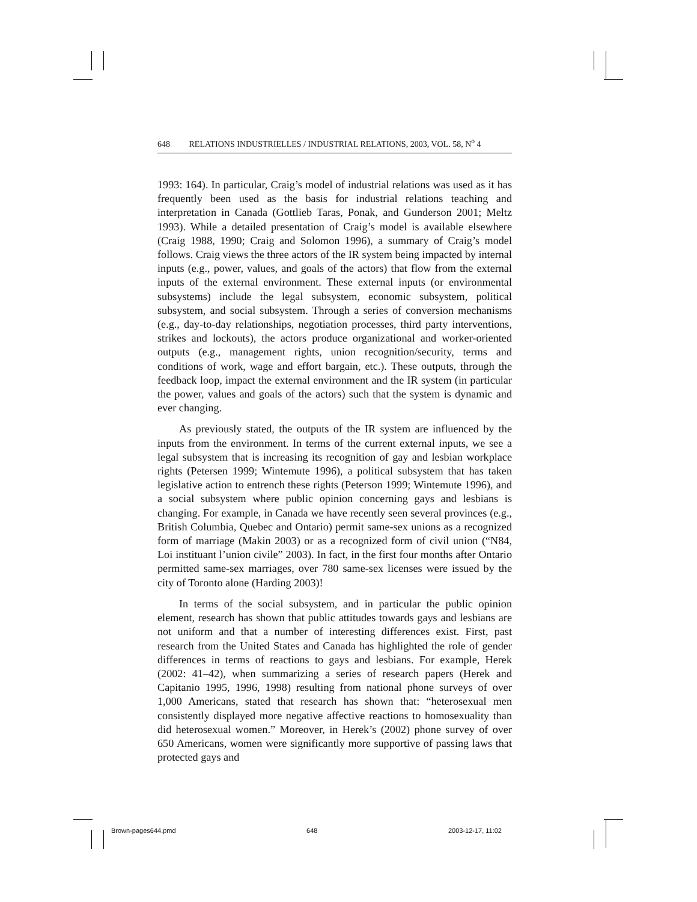648 RELATIONS INDUSTRIELLES / INDUSTRIAL RELATIONS, 2003, VOL. 58, N<sup>o</sup> 4
1993: 164). In particular, Craig’s model of industrial relations was used as it has frequently been used as the basis for industrial relations teaching and interpretation in Canada (Gottlieb Taras, Ponak, and Gunderson 2001; Meltz 1993). While a detailed presentation of Craig’s model is available elsewhere (Craig 1988, 1990; Craig and Solomon 1996), a summary of Craig’s model follows. Craig views the three actors of the IR system being impacted by internal inputs (e.g., power, values, and goals of the actors) that flow from the external inputs of the external environment. These external inputs (or environmental subsystems) include the legal subsystem, economic subsystem, political subsystem, and social subsystem. Through a series of conversion mechanisms (e.g., day-to-day relationships, negotiation processes, third party interventions, strikes and lockouts), the actors produce organizational and worker-oriented outputs (e.g., management rights, union recognition/security, terms and conditions of work, wage and effort bargain, etc.). These outputs, through the feedback loop, impact the external environment and the IR system (in particular the power, values and goals of the actors) such that the system is dynamic and ever changing.
As previously stated, the outputs of the IR system are influenced by the inputs from the environment. In terms of the current external inputs, we see a legal subsystem that is increasing its recognition of gay and lesbian workplace rights (Petersen 1999; Wintemute 1996), a political subsystem that has taken legislative action to entrench these rights (Peterson 1999; Wintemute 1996), and a social subsystem where public opinion concerning gays and lesbians is changing. For example, in Canada we have recently seen several provinces (e.g., British Columbia, Quebec and Ontario) permit same-sex unions as a recognized form of marriage (Makin 2003) or as a recognized form of civil union (“N84, Loi instituant l’union civile” 2003). In fact, in the first four months after Ontario permitted same-sex marriages, over 780 same-sex licenses were issued by the city of Toronto alone (Harding 2003)!
In terms of the social subsystem, and in particular the public opinion element, research has shown that public attitudes towards gays and lesbians are not uniform and that a number of interesting differences exist. First, past research from the United States and Canada has highlighted the role of gender differences in terms of reactions to gays and lesbians. For example, Herek (2002: 41–42), when summarizing a series of research papers (Herek and Capitanio 1995, 1996, 1998) resulting from national phone surveys of over 1,000 Americans, stated that research has shown that: “heterosexual men consistently displayed more negative affective reactions to homosexuality than did heterosexual women.” Moreover, in Herek’s (2002) phone survey of over 650 Americans, women were significantly more supportive of passing laws that protected gays and
Brown-pages644.pmd 648 2003-12-17, 11:02